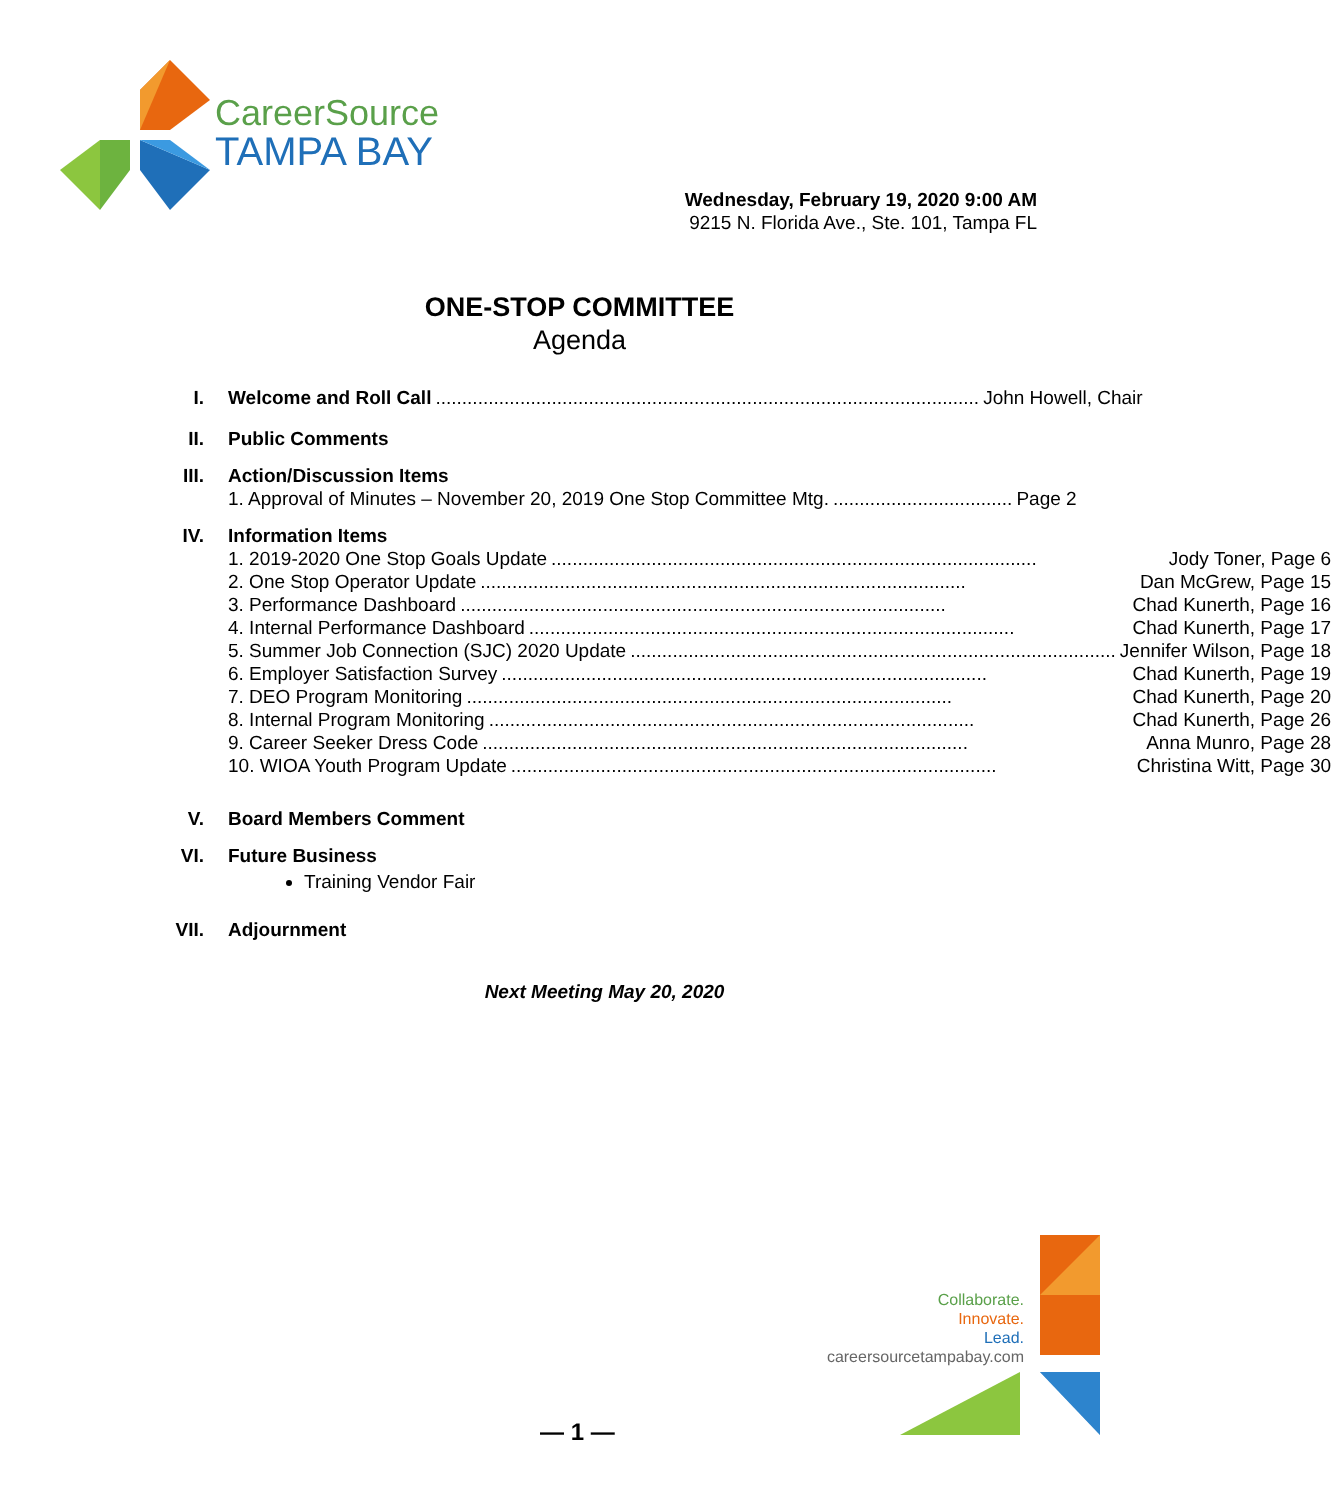CareerSource
TAMPA BAY
Wednesday, February 19, 2020 9:00 AM
9215 N. Florida Ave., Ste. 101, Tampa FL
ONE-STOP COMMITTEE
Agenda
I. Welcome and Roll Call....................................................................................................... John Howell, Chair
II. Public Comments
III. Action/Discussion Items
1. Approval of Minutes – November 20, 2019 One Stop Committee Mtg................................... Page 2
IV. Information Items
1. 2019-2020 One Stop Goals Update............................................................................................ Jody Toner, Page 6
2. One Stop Operator Update............................................................................................ Dan McGrew, Page 15
3. Performance Dashboard............................................................................................ Chad Kunerth, Page 16
4. Internal Performance Dashboard............................................................................................ Chad Kunerth, Page 17
5. Summer Job Connection (SJC) 2020 Update............................................................................................ Jennifer Wilson, Page 18
6. Employer Satisfaction Survey............................................................................................ Chad Kunerth, Page 19
7. DEO Program Monitoring............................................................................................ Chad Kunerth, Page 20
8. Internal Program Monitoring............................................................................................ Chad Kunerth, Page 26
9. Career Seeker Dress Code............................................................................................ Anna Munro, Page 28
10. WIOA Youth Program Update............................................................................................ Christina Witt, Page 30
V. Board Members Comment
VI. Future Business
Training Vendor Fair
VII. Adjournment
Next Meeting May 20, 2020
Collaborate.
Innovate.
Lead.
careersourcetampabay.com
— 1 —